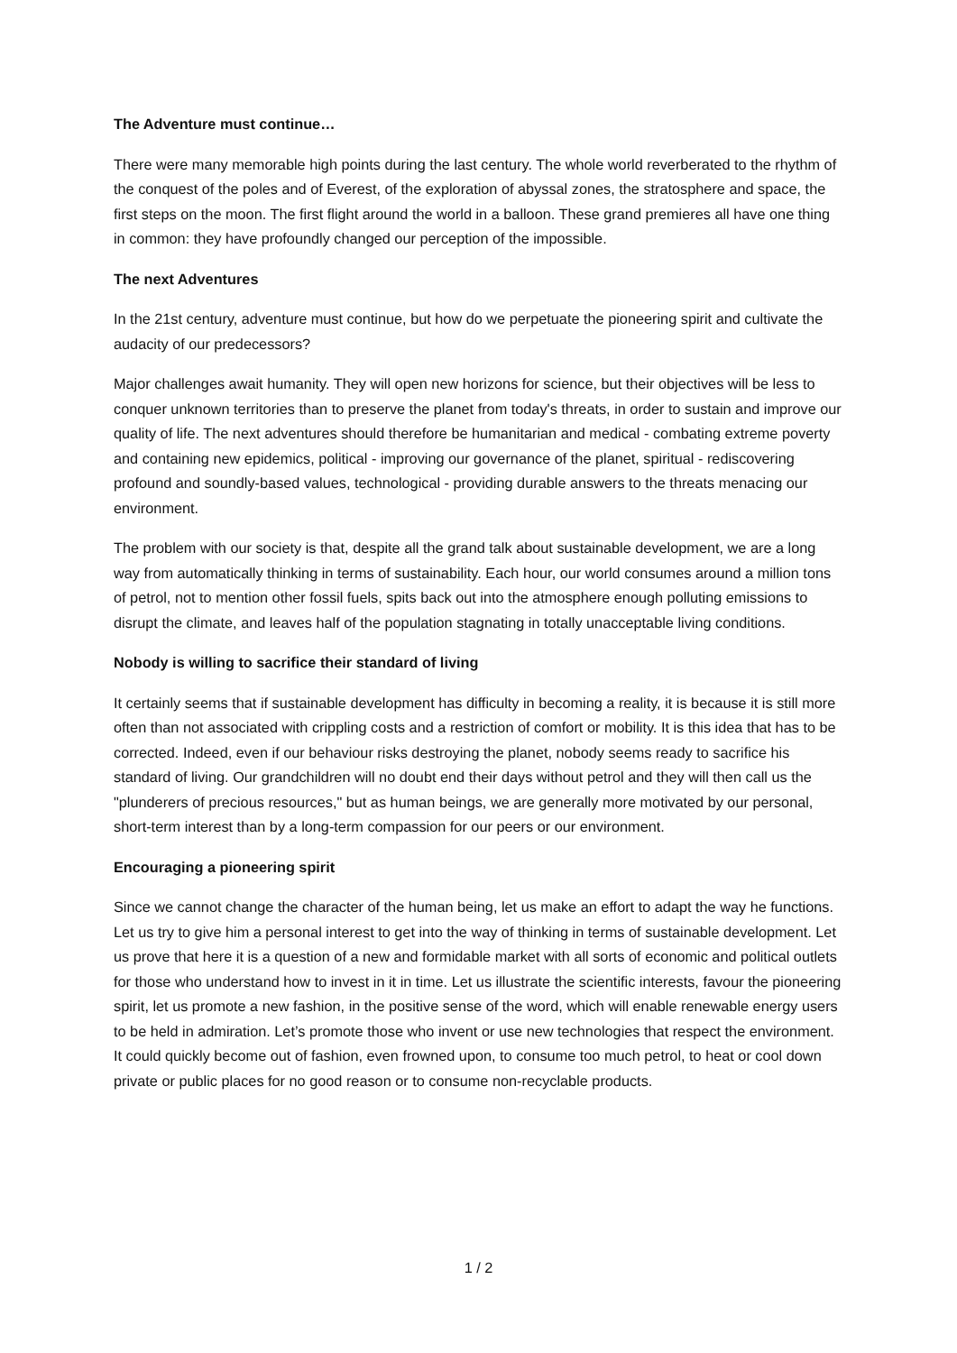The Adventure must continue…
There were many memorable high points during the last century. The whole world reverberated to the rhythm of the conquest of the poles and of Everest, of the exploration of abyssal zones, the stratosphere and space, the first steps on the moon. The first flight around the world in a balloon. These grand premieres all have one thing in common: they have profoundly changed our perception of the impossible.
The next Adventures
In the 21st century, adventure must continue, but how do we perpetuate the pioneering spirit and cultivate the audacity of our predecessors?
Major challenges await humanity. They will open new horizons for science, but their objectives will be less to conquer unknown territories than to preserve the planet from today's threats, in order to sustain and improve our quality of life. The next adventures should therefore be humanitarian and medical - combating extreme poverty and containing new epidemics, political - improving our governance of the planet, spiritual - rediscovering profound and soundly-based values, technological - providing durable answers to the threats menacing our environment.
The problem with our society is that, despite all the grand talk about sustainable development, we are a long way from automatically thinking in terms of sustainability. Each hour, our world consumes around a million tons of petrol, not to mention other fossil fuels, spits back out into the atmosphere enough polluting emissions to disrupt the climate, and leaves half of the population stagnating in totally unacceptable living conditions.
Nobody is willing to sacrifice their standard of living
It certainly seems that if sustainable development has difficulty in becoming a reality, it is because it is still more often than not associated with crippling costs and a restriction of comfort or mobility. It is this idea that has to be corrected. Indeed, even if our behaviour risks destroying the planet, nobody seems ready to sacrifice his standard of living. Our grandchildren will no doubt end their days without petrol and they will then call us the "plunderers of precious resources," but as human beings, we are generally more motivated by our personal, short-term interest than by a long-term compassion for our peers or our environment.
Encouraging a pioneering spirit
Since we cannot change the character of the human being, let us make an effort to adapt the way he functions. Let us try to give him a personal interest to get into the way of thinking in terms of sustainable development. Let us prove that here it is a question of a new and formidable market with all sorts of economic and political outlets for those who understand how to invest in it in time. Let us illustrate the scientific interests, favour the pioneering spirit, let us promote a new fashion, in the positive sense of the word, which will enable renewable energy users to be held in admiration. Let’s promote those who invent or use new technologies that respect the environment. It could quickly become out of fashion, even frowned upon, to consume too much petrol, to heat or cool down private or public places for no good reason or to consume non-recyclable products.
1 / 2